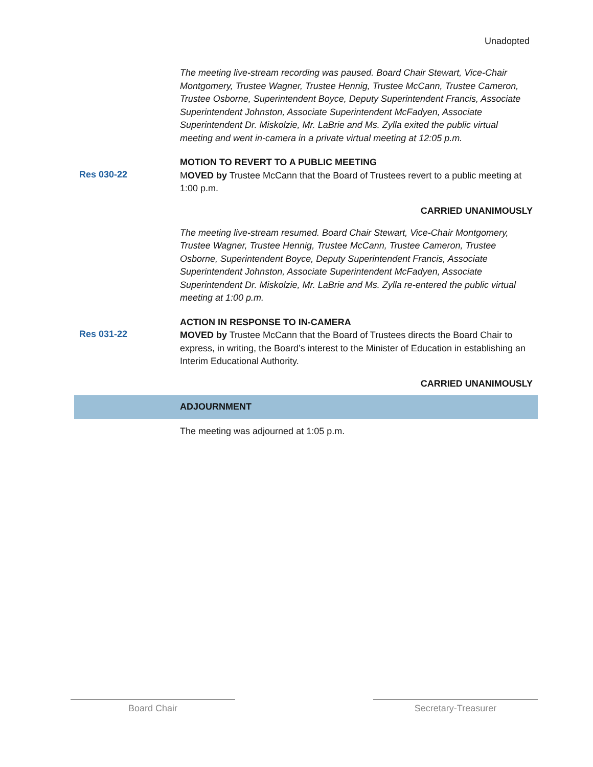Unadopted
The meeting live-stream recording was paused. Board Chair Stewart, Vice-Chair Montgomery, Trustee Wagner, Trustee Hennig, Trustee McCann, Trustee Cameron, Trustee Osborne, Superintendent Boyce, Deputy Superintendent Francis, Associate Superintendent Johnston, Associate Superintendent McFadyen, Associate Superintendent Dr. Miskolzie, Mr. LaBrie and Ms. Zylla exited the public virtual meeting and went in-camera in a private virtual meeting at 12:05 p.m.
MOTION TO REVERT TO A PUBLIC MEETING
Res 030-22
MOVED by Trustee McCann that the Board of Trustees revert to a public meeting at 1:00 p.m.
CARRIED UNANIMOUSLY
The meeting live-stream resumed. Board Chair Stewart, Vice-Chair Montgomery, Trustee Wagner, Trustee Hennig, Trustee McCann, Trustee Cameron, Trustee Osborne, Superintendent Boyce, Deputy Superintendent Francis, Associate Superintendent Johnston, Associate Superintendent McFadyen, Associate Superintendent Dr. Miskolzie, Mr. LaBrie and Ms. Zylla re-entered the public virtual meeting at 1:00 p.m.
ACTION IN RESPONSE TO IN-CAMERA
Res 031-22
MOVED by Trustee McCann that the Board of Trustees directs the Board Chair to express, in writing, the Board’s interest to the Minister of Education in establishing an Interim Educational Authority.
CARRIED UNANIMOUSLY
ADJOURNMENT
The meeting was adjourned at 1:05 p.m.
Board Chair Secretary-Treasurer